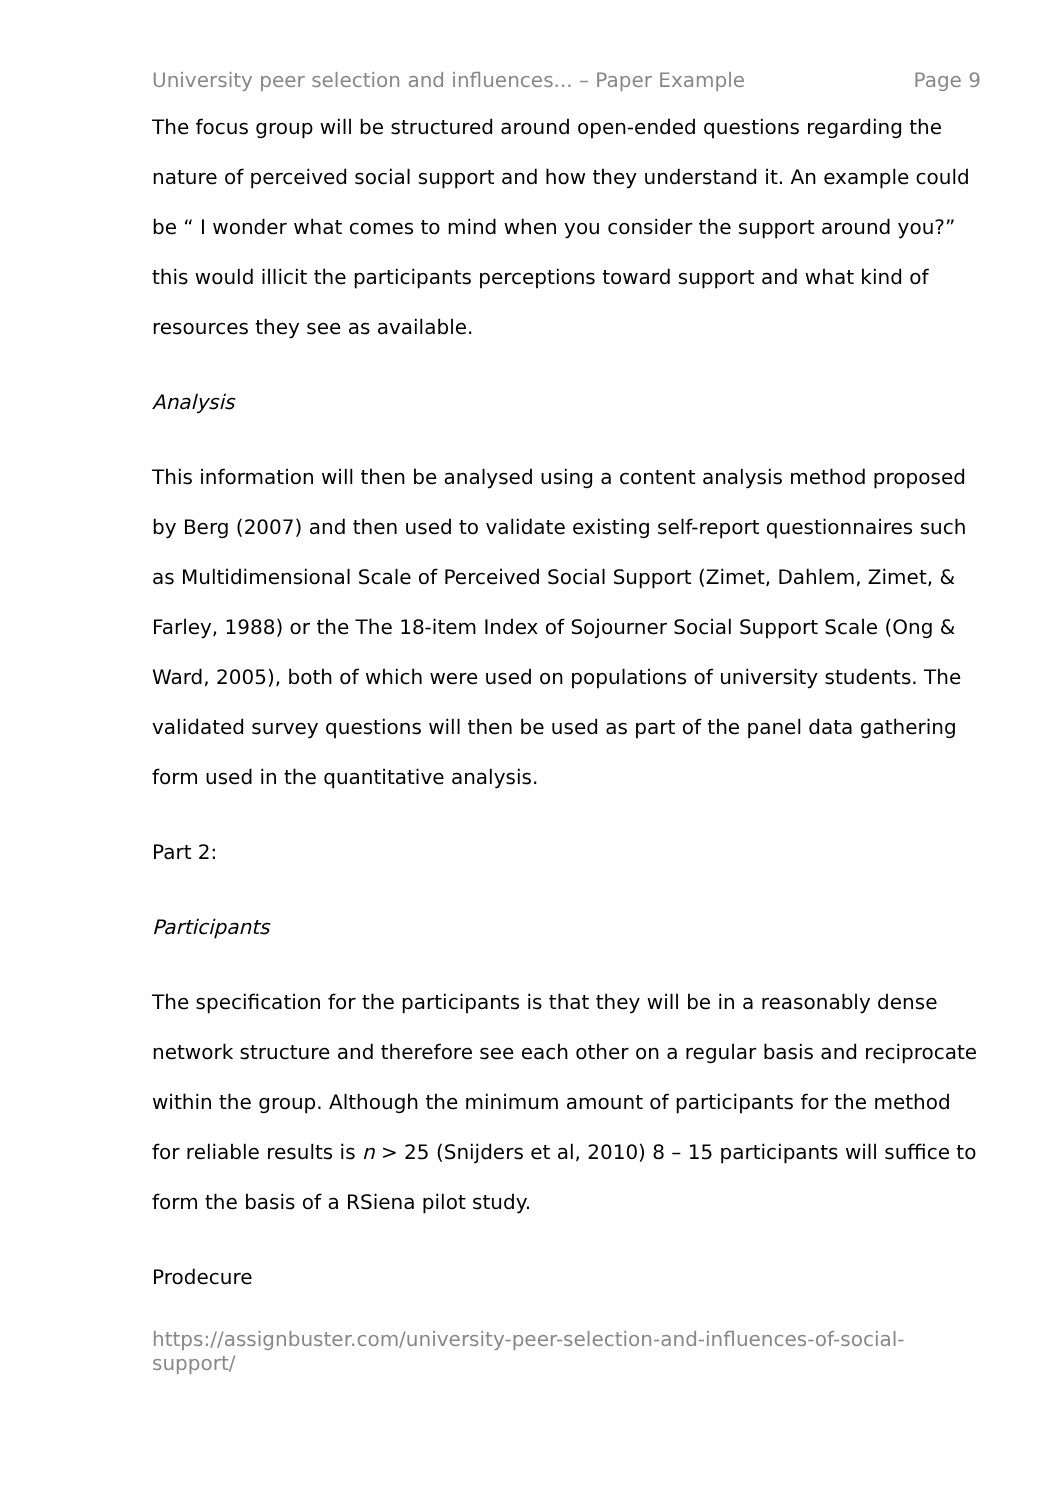University peer selection and influences... – Paper Example Page 9
The focus group will be structured around open-ended questions regarding the nature of perceived social support and how they understand it. An example could be “ I wonder what comes to mind when you consider the support around you?” this would illicit the participants perceptions toward support and what kind of resources they see as available.
Analysis
This information will then be analysed using a content analysis method proposed by Berg (2007) and then used to validate existing self-report questionnaires such as Multidimensional Scale of Perceived Social Support (Zimet, Dahlem, Zimet, & Farley, 1988) or the The 18-item Index of Sojourner Social Support Scale (Ong & Ward, 2005), both of which were used on populations of university students. The validated survey questions will then be used as part of the panel data gathering form used in the quantitative analysis.
Part 2:
Participants
The specification for the participants is that they will be in a reasonably dense network structure and therefore see each other on a regular basis and reciprocate within the group. Although the minimum amount of participants for the method for reliable results is n > 25 (Snijders et al, 2010) 8 – 15 participants will suffice to form the basis of a RSiena pilot study.
Prodecure
https://assignbuster.com/university-peer-selection-and-influences-of-social-support/